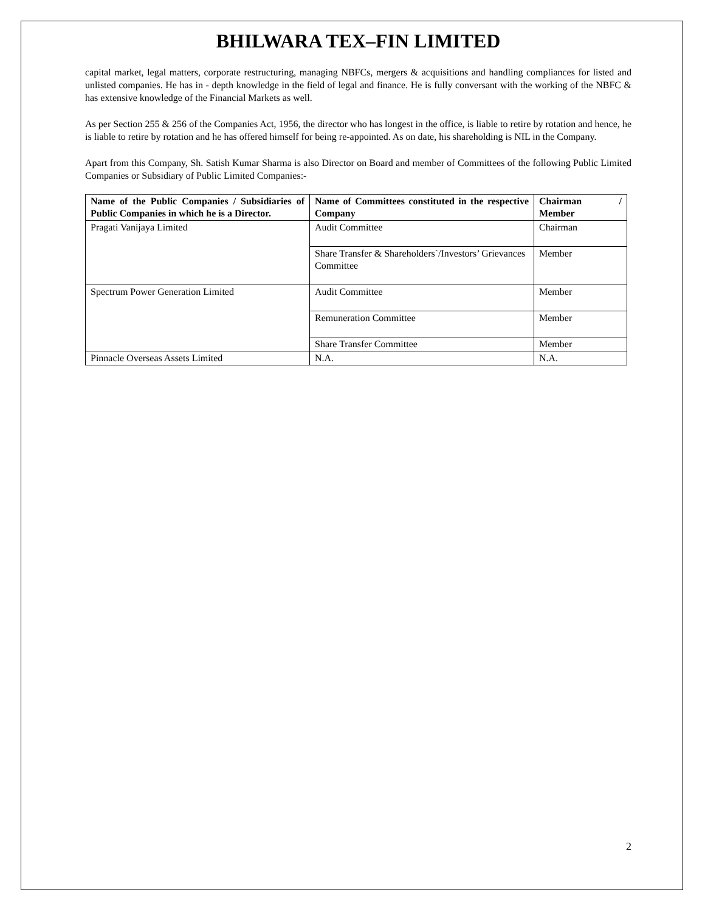BHILWARA TEX–FIN LIMITED
capital market, legal matters, corporate restructuring, managing NBFCs, mergers & acquisitions and handling compliances for listed and unlisted companies. He has in - depth knowledge in the field of legal and finance. He is fully conversant with the working of the NBFC & has extensive knowledge of the Financial Markets as well.
As per Section 255 & 256 of the Companies Act, 1956, the director who has longest in the office, is liable to retire by rotation and hence, he is liable to retire by rotation and he has offered himself for being re-appointed. As on date, his shareholding is NIL in the Company.
Apart from this Company, Sh. Satish Kumar Sharma is also Director on Board and member of Committees of the following Public Limited Companies or Subsidiary of Public Limited Companies:-
| Name of the Public Companies / Subsidiaries of Public Companies in which he is a Director. | Name of Committees constituted in the respective Company | Chairman / Member |
| --- | --- | --- |
| Pragati Vanijaya Limited | Audit Committee | Chairman |
| | Share Transfer & Shareholders`/Investors’ Grievances Committee | Member |
| Spectrum Power Generation Limited | Audit Committee | Member |
| | Remuneration Committee | Member |
| | Share Transfer Committee | Member |
| Pinnacle Overseas Assets Limited | N.A. | N.A. |
2